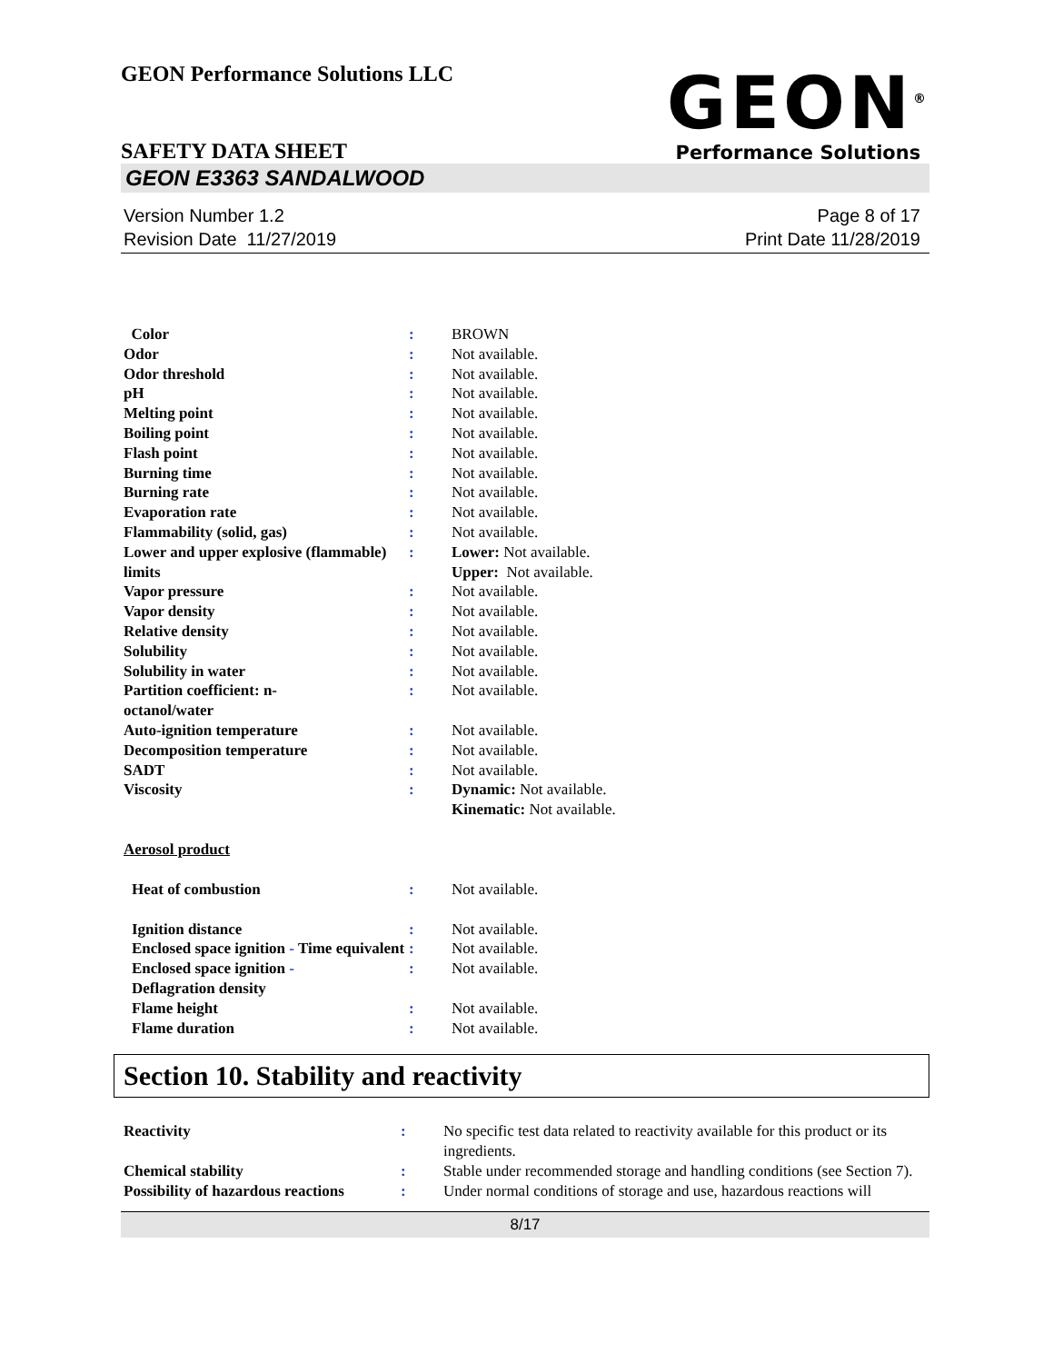GEON Performance Solutions LLC
SAFETY DATA SHEET
GEON<sup>®</sup>
Performance Solutions
GEON E3363 SANDALWOOD
Version Number 1.2
Revision Date 11/27/2019
Page 8 of 17
Print Date 11/28/2019
| Color | : | BROWN |
| Odor | : | Not available. |
| Odor threshold | : | Not available. |
| pH | : | Not available. |
| Melting point | : | Not available. |
| Boiling point | : | Not available. |
| Flash point | : | Not available. |
| Burning time | : | Not available. |
| Burning rate | : | Not available. |
| Evaporation rate | : | Not available. |
| Flammability (solid, gas) | : | Not available. |
| Lower and upper explosive (flammable) limits | : | Lower: Not available. Upper: Not available. |
| Vapor pressure | : | Not available. |
| Vapor density | : | Not available. |
| Relative density | : | Not available. |
| Solubility | : | Not available. |
| Solubility in water | : | Not available. |
| Partition coefficient: n- octanol/water | : | Not available. |
| Auto-ignition temperature | : | Not available. |
| Decomposition temperature | : | Not available. |
| SADT | : | Not available. |
| Viscosity | : | Dynamic: Not available. Kinematic: Not available. |
| Aerosol product | | |
| Heat of combustion | : | Not available. |
| Ignition distance | : | Not available. |
| Enclosed space ignition - Time equivalent | : | Not available. |
| Enclosed space ignition - Deflagration density | : | Not available. |
| Flame height | : | Not available. |
| Flame duration | : | Not available. |
Section 10. Stability and reactivity
| Reactivity | : | No specific test data related to reactivity available for this product or its ingredients. |
| Chemical stability | : | Stable under recommended storage and handling conditions (see Section 7). |
| Possibility of hazardous reactions | : | Under normal conditions of storage and use, hazardous reactions will |
8/17